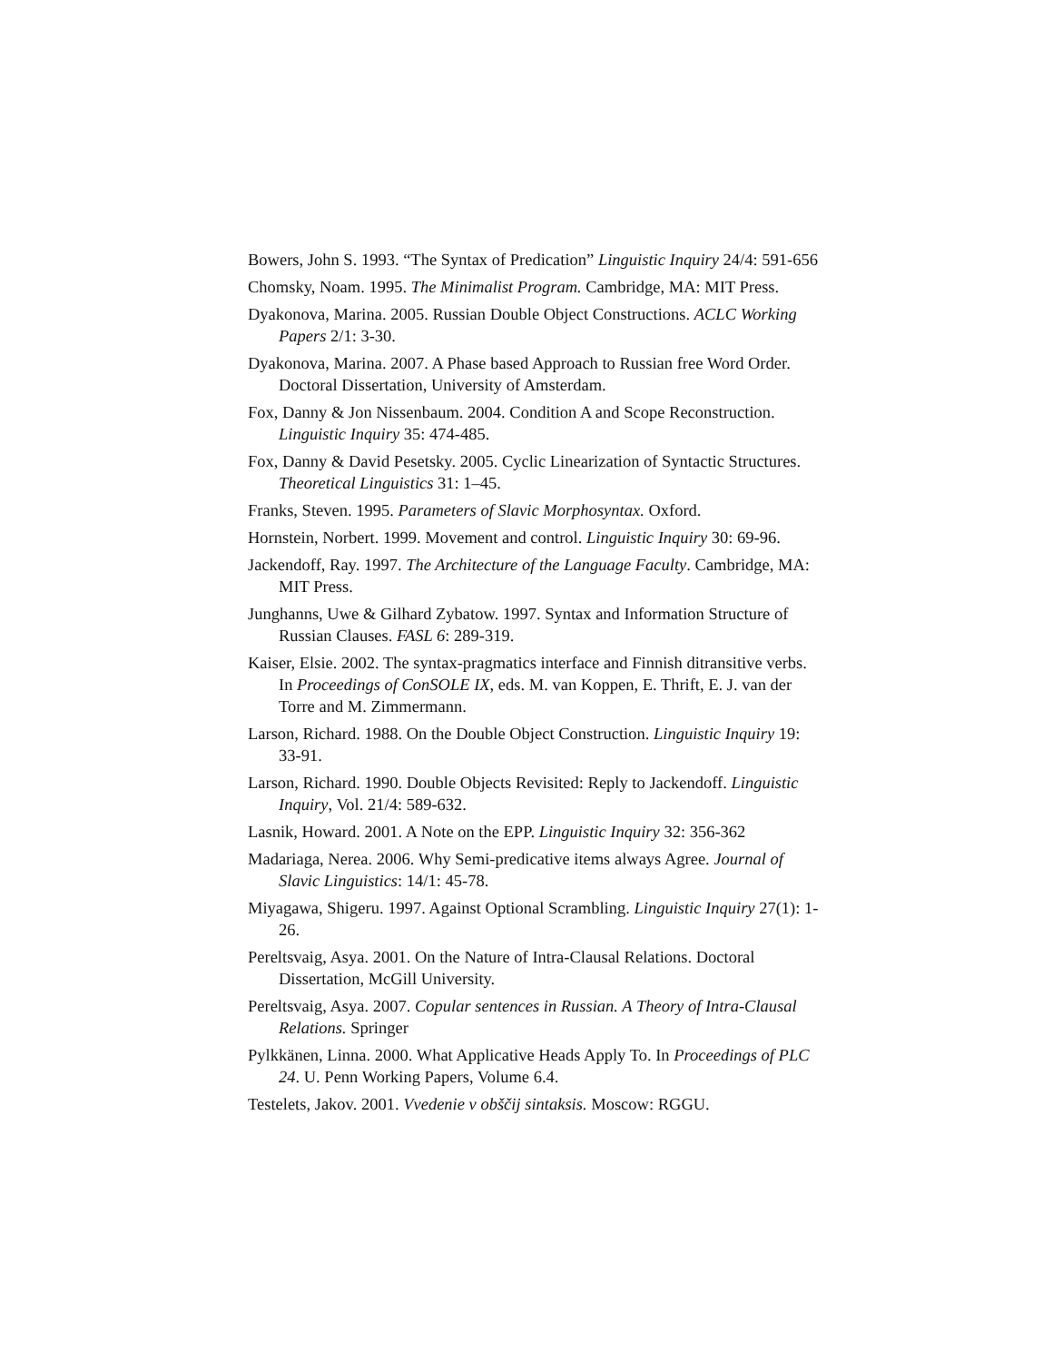Bowers, John S. 1993. “The Syntax of Predication” Linguistic Inquiry 24/4: 591-656
Chomsky, Noam. 1995. The Minimalist Program. Cambridge, MA: MIT Press.
Dyakonova, Marina. 2005. Russian Double Object Constructions. ACLC Working Papers 2/1: 3-30.
Dyakonova, Marina. 2007. A Phase based Approach to Russian free Word Order. Doctoral Dissertation, University of Amsterdam.
Fox, Danny & Jon Nissenbaum. 2004. Condition A and Scope Reconstruction. Linguistic Inquiry 35: 474-485.
Fox, Danny & David Pesetsky. 2005. Cyclic Linearization of Syntactic Structures. Theoretical Linguistics 31: 1–45.
Franks, Steven. 1995. Parameters of Slavic Morphosyntax. Oxford.
Hornstein, Norbert. 1999. Movement and control. Linguistic Inquiry 30: 69-96.
Jackendoff, Ray. 1997. The Architecture of the Language Faculty. Cambridge, MA: MIT Press.
Junghanns, Uwe & Gilhard Zybatow. 1997. Syntax and Information Structure of Russian Clauses. FASL 6: 289-319.
Kaiser, Elsie. 2002. The syntax-pragmatics interface and Finnish ditransitive verbs. In Proceedings of ConSOLE IX, eds. M. van Koppen, E. Thrift, E. J. van der Torre and M. Zimmermann.
Larson, Richard. 1988. On the Double Object Construction. Linguistic Inquiry 19: 33-91.
Larson, Richard. 1990. Double Objects Revisited: Reply to Jackendoff. Linguistic Inquiry, Vol. 21/4: 589-632.
Lasnik, Howard. 2001. A Note on the EPP. Linguistic Inquiry 32: 356-362
Madariaga, Nerea. 2006. Why Semi-predicative items always Agree. Journal of Slavic Linguistics: 14/1: 45-78.
Miyagawa, Shigeru. 1997. Against Optional Scrambling. Linguistic Inquiry 27(1): 1-26.
Pereltsvaig, Asya. 2001. On the Nature of Intra-Clausal Relations. Doctoral Dissertation, McGill University.
Pereltsvaig, Asya. 2007. Copular sentences in Russian. A Theory of Intra-Clausal Relations. Springer
Pylkkänen, Linna. 2000. What Applicative Heads Apply To. In Proceedings of PLC 24. U. Penn Working Papers, Volume 6.4.
Testelets, Jakov. 2001. Vvedenie v obščij sintaksis. Moscow: RGGU.